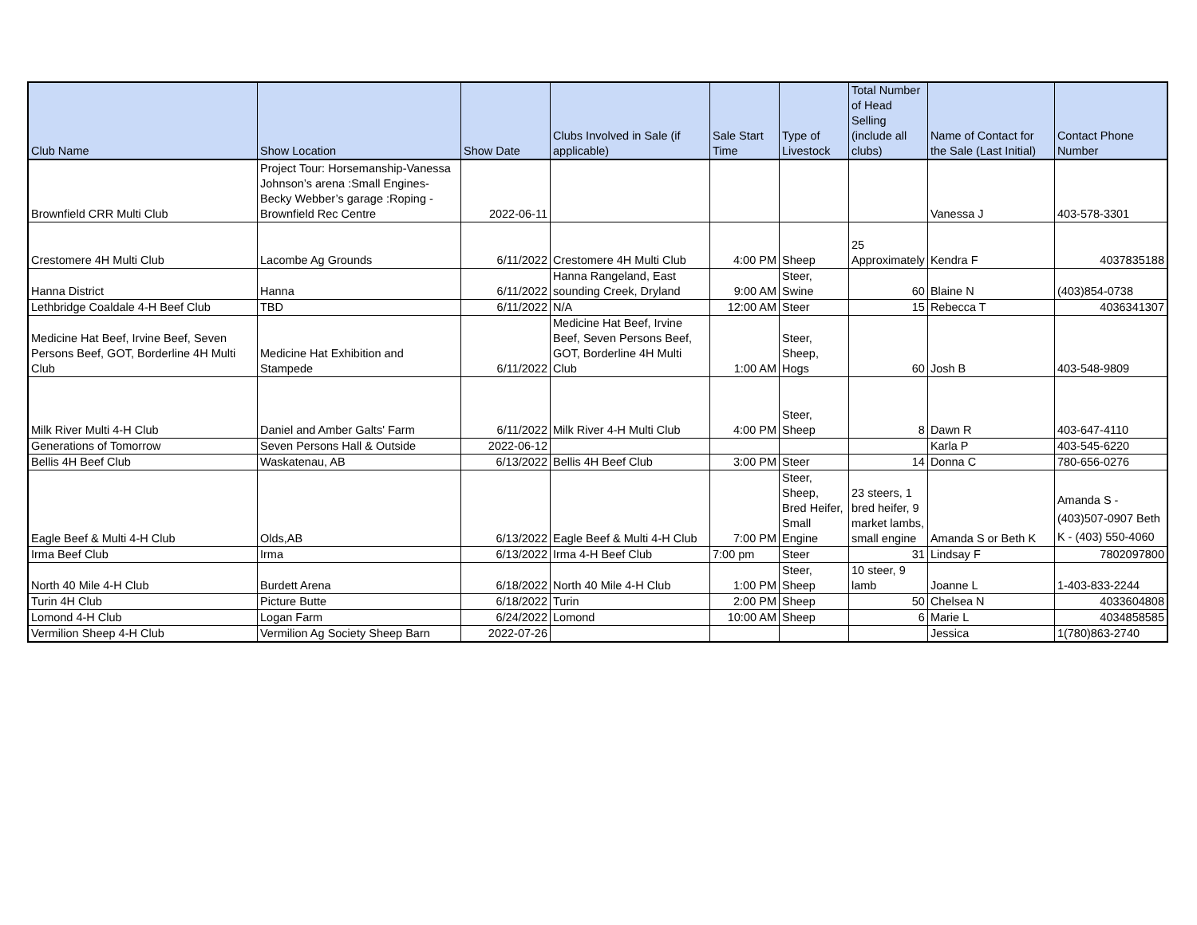| Club Name | Show Location | Show Date | Clubs Involved in Sale (if applicable) | Sale Start Time | Type of Livestock | Total Number of Head Selling (include all clubs) | Name of Contact for the Sale (Last Initial) | Contact Phone Number |
| --- | --- | --- | --- | --- | --- | --- | --- | --- |
| Brownfield CRR Multi Club | Project Tour: Horsemanship-Vanessa Johnson’s arena :Small Engines- Becky Webber’s garage :Roping -Brownfield Rec Centre | 2022-06-11 | | | | | Vanessa J | 403-578-3301 |
| Crestomere 4H Multi Club | Lacombe Ag Grounds | 6/11/2022 | Crestomere 4H Multi Club | 4:00 PM | Sheep | 25 Approximately | Kendra F | 4037835188 |
| Hanna District | Hanna | 6/11/2022 | Hanna Rangeland, East sounding Creek, Dryland | 9:00 AM | Steer, Swine | 60 | Blaine N | (403)854-0738 |
| Lethbridge Coaldale 4-H Beef Club | TBD | 6/11/2022 | N/A | 12:00 AM | Steer | 15 | Rebecca T | 4036341307 |
| Medicine Hat Beef, Irvine Beef, Seven Persons Beef, GOT, Borderline 4H Multi Club | Medicine Hat Exhibition and Stampede | 6/11/2022 | Medicine Hat Beef, Irvine Beef, Seven Persons Beef, GOT, Borderline 4H Multi Club | 1:00 AM | Steer, Sheep, Hogs | 60 | Josh B | 403-548-9809 |
| Milk River Multi 4-H Club | Daniel and Amber Galts' Farm | 6/11/2022 | Milk River 4-H Multi Club | 4:00 PM | Steer, Sheep | 8 | Dawn R | 403-647-4110 |
| Generations of Tomorrow | Seven Persons Hall & Outside | 2022-06-12 | | | | | Karla P | 403-545-6220 |
| Bellis 4H Beef Club | Waskatenau, AB | 6/13/2022 | Bellis 4H Beef Club | 3:00 PM | Steer | 14 | Donna C | 780-656-0276 |
| Eagle Beef & Multi 4-H Club | Olds,AB | 6/13/2022 | Eagle Beef & Multi 4-H Club | 7:00 PM | Steer, Sheep, Bred Heifer, Small Engine | 23 steers, 1 bred heifer, 9 market lambs, small engine | Amanda S or Beth K | Amanda S - (403)507-0907 Beth K - (403) 550-4060 |
| Irma Beef Club | Irma | 6/13/2022 | Irma 4-H Beef Club | 7:00 pm | Steer | 31 | Lindsay F | 7802097800 |
| North 40 Mile 4-H Club | Burdett Arena | 6/18/2022 | North 40 Mile 4-H Club | 1:00 PM | Steer, Sheep | 10 steer, 9 lamb | Joanne L | 1-403-833-2244 |
| Turin 4H Club | Picture Butte | 6/18/2022 | Turin | 2:00 PM | Sheep | 50 | Chelsea N | 4033604808 |
| Lomond 4-H Club | Logan Farm | 6/24/2022 | Lomond | 10:00 AM | Sheep | 6 | Marie L | 4034858585 |
| Vermilion Sheep 4-H Club | Vermilion Ag Society Sheep Barn | 2022-07-26 | | | | | Jessica | 1(780)863-2740 |